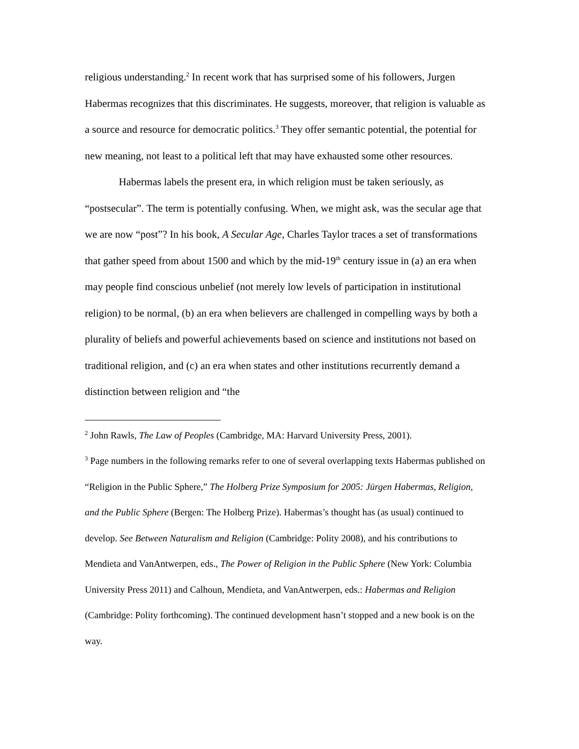religious understanding.<sup>2</sup> In recent work that has surprised some of his followers, Jurgen Habermas recognizes that this discriminates. He suggests, moreover, that religion is valuable as a source and resource for democratic politics.<sup>3</sup> They offer semantic potential, the potential for new meaning, not least to a political left that may have exhausted some other resources.
Habermas labels the present era, in which religion must be taken seriously, as “postsecular”. The term is potentially confusing. When, we might ask, was the secular age that we are now “post”? In his book, A Secular Age, Charles Taylor traces a set of transformations that gather speed from about 1500 and which by the mid-19<sup>th</sup> century issue in (a) an era when may people find conscious unbelief (not merely low levels of participation in institutional religion) to be normal, (b) an era when believers are challenged in compelling ways by both a plurality of beliefs and powerful achievements based on science and institutions not based on traditional religion, and (c) an era when states and other institutions recurrently demand a distinction between religion and “the
<sup>2</sup> John Rawls, The Law of Peoples (Cambridge, MA: Harvard University Press, 2001).
<sup>3</sup> Page numbers in the following remarks refer to one of several overlapping texts Habermas published on “Religion in the Public Sphere,” The Holberg Prize Symposium for 2005: Jürgen Habermas, Religion, and the Public Sphere (Bergen: The Holberg Prize). Habermas’s thought has (as usual) continued to develop. See Between Naturalism and Religion (Cambridge: Polity 2008), and his contributions to Mendieta and VanAntwerpen, eds., The Power of Religion in the Public Sphere (New York: Columbia University Press 2011) and Calhoun, Mendieta, and VanAntwerpen, eds.: Habermas and Religion (Cambridge: Polity forthcoming). The continued development hasn’t stopped and a new book is on the way.